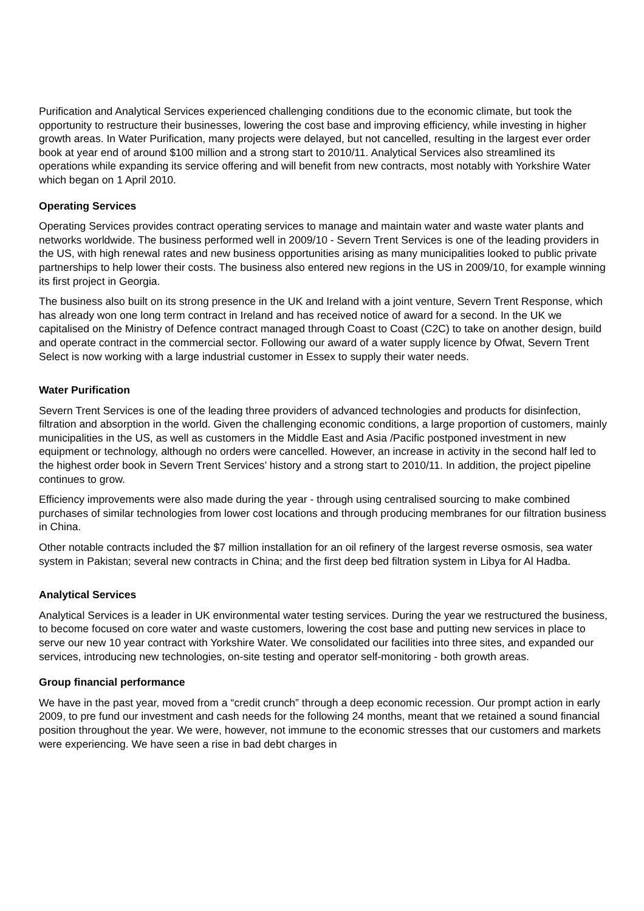Purification and Analytical Services experienced challenging conditions due to the economic climate, but took the opportunity to restructure their businesses, lowering the cost base and improving efficiency, while investing in higher growth areas. In Water Purification, many projects were delayed, but not cancelled, resulting in the largest ever order book at year end of around $100 million and a strong start to 2010/11. Analytical Services also streamlined its operations while expanding its service offering and will benefit from new contracts, most notably with Yorkshire Water which began on 1 April 2010.
Operating Services
Operating Services provides contract operating services to manage and maintain water and waste water plants and networks worldwide. The business performed well in 2009/10 - Severn Trent Services is one of the leading providers in the US, with high renewal rates and new business opportunities arising as many municipalities looked to public private partnerships to help lower their costs. The business also entered new regions in the US in 2009/10, for example winning its first project in Georgia.
The business also built on its strong presence in the UK and Ireland with a joint venture, Severn Trent Response, which has already won one long term contract in Ireland and has received notice of award for a second. In the UK we capitalised on the Ministry of Defence contract managed through Coast to Coast (C2C) to take on another design, build and operate contract in the commercial sector. Following our award of a water supply licence by Ofwat, Severn Trent Select is now working with a large industrial customer in Essex to supply their water needs.
Water Purification
Severn Trent Services is one of the leading three providers of advanced technologies and products for disinfection, filtration and absorption in the world. Given the challenging economic conditions, a large proportion of customers, mainly municipalities in the US, as well as customers in the Middle East and Asia /Pacific postponed investment in new equipment or technology, although no orders were cancelled. However, an increase in activity in the second half led to the highest order book in Severn Trent Services’ history and a strong start to 2010/11. In addition, the project pipeline continues to grow.
Efficiency improvements were also made during the year - through using centralised sourcing to make combined purchases of similar technologies from lower cost locations and through producing membranes for our filtration business in China.
Other notable contracts included the $7 million installation for an oil refinery of the largest reverse osmosis, sea water system in Pakistan; several new contracts in China; and the first deep bed filtration system in Libya for Al Hadba.
Analytical Services
Analytical Services is a leader in UK environmental water testing services. During the year we restructured the business, to become focused on core water and waste customers, lowering the cost base and putting new services in place to serve our new 10 year contract with Yorkshire Water. We consolidated our facilities into three sites, and expanded our services, introducing new technologies, on-site testing and operator self-monitoring - both growth areas.
Group financial performance
We have in the past year, moved from a “credit crunch” through a deep economic recession. Our prompt action in early 2009, to pre fund our investment and cash needs for the following 24 months, meant that we retained a sound financial position throughout the year. We were, however, not immune to the economic stresses that our customers and markets were experiencing. We have seen a rise in bad debt charges in